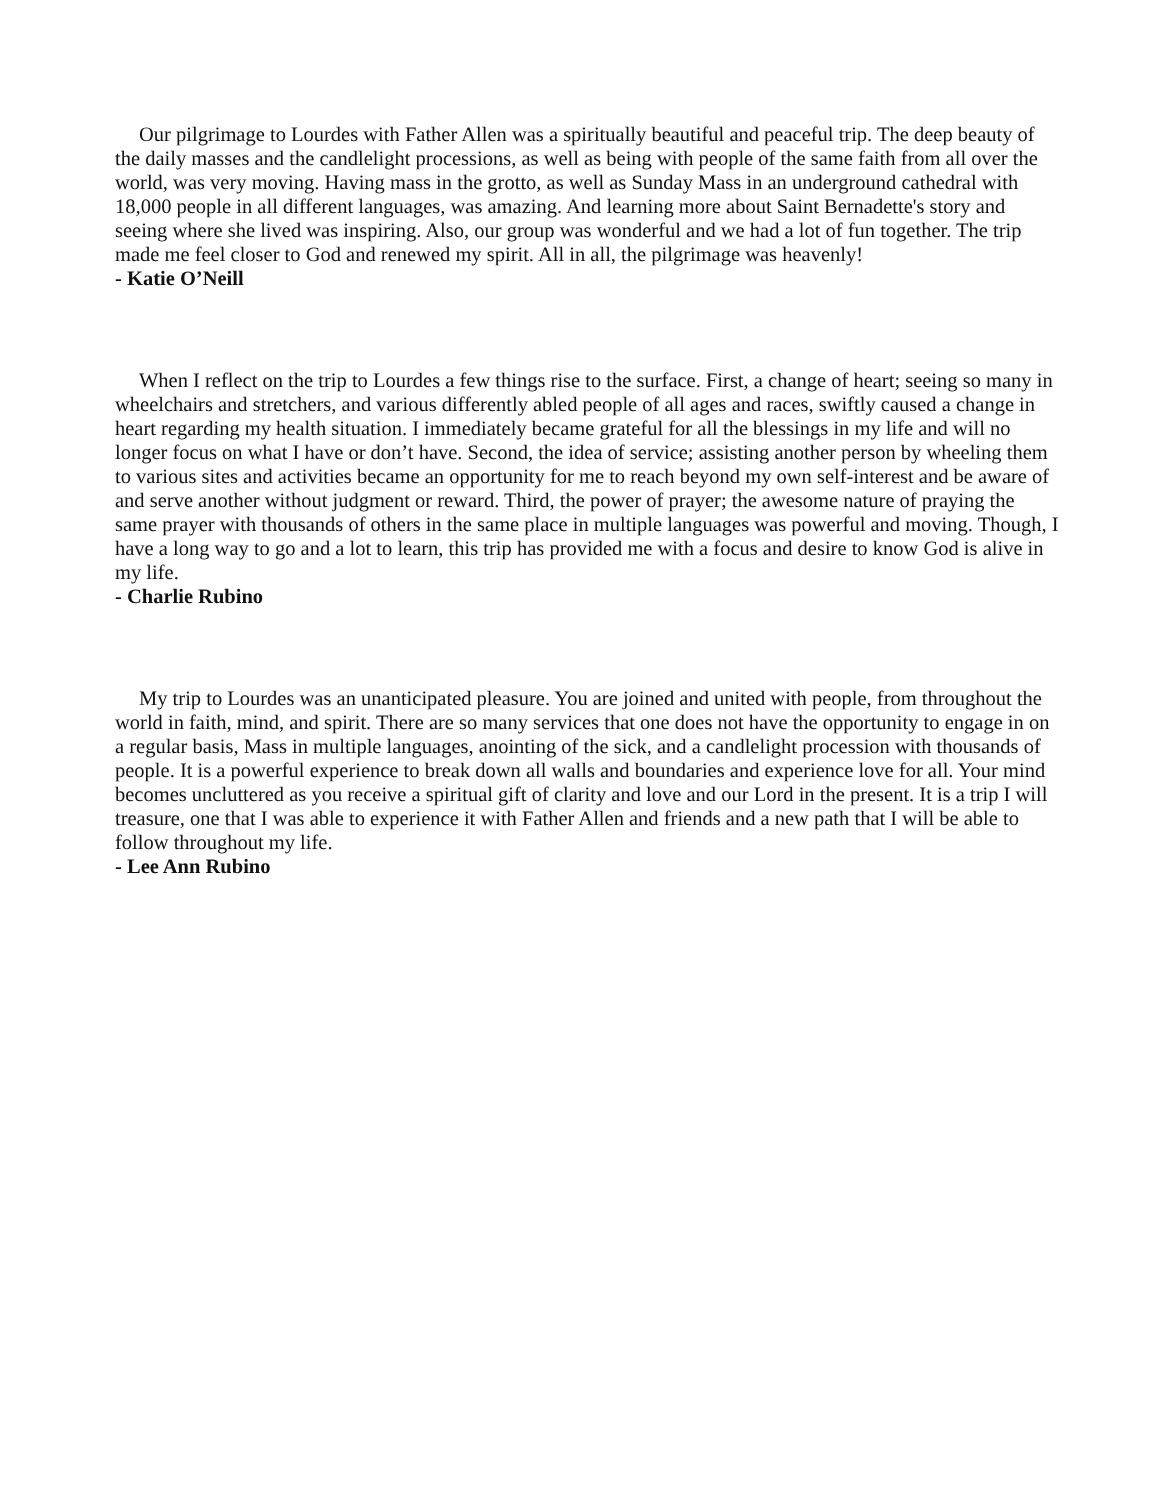Our pilgrimage to Lourdes with Father Allen was a spiritually beautiful and peaceful trip. The deep beauty of the daily masses and the candlelight processions, as well as being with people of the same faith from all over the world, was very moving. Having mass in the grotto, as well as Sunday Mass in an underground cathedral with 18,000 people in all different languages, was amazing. And learning more about Saint Bernadette's story and seeing where she lived was inspiring. Also, our group was wonderful and we had a lot of fun together. The trip made me feel closer to God and renewed my spirit. All in all, the pilgrimage was heavenly!
- Katie O’Neill
When I reflect on the trip to Lourdes a few things rise to the surface. First, a change of heart; seeing so many in wheelchairs and stretchers, and various differently abled people of all ages and races, swiftly caused a change in heart regarding my health situation. I immediately became grateful for all the blessings in my life and will no longer focus on what I have or don’t have. Second, the idea of service; assisting another person by wheeling them to various sites and activities became an opportunity for me to reach beyond my own self-interest and be aware of and serve another without judgment or reward. Third, the power of prayer; the awesome nature of praying the same prayer with thousands of others in the same place in multiple languages was powerful and moving. Though, I have a long way to go and a lot to learn, this trip has provided me with a focus and desire to know God is alive in my life.
- Charlie Rubino
My trip to Lourdes was an unanticipated pleasure. You are joined and united with people, from throughout the world in faith, mind, and spirit. There are so many services that one does not have the opportunity to engage in on a regular basis, Mass in multiple languages, anointing of the sick, and a candlelight procession with thousands of people. It is a powerful experience to break down all walls and boundaries and experience love for all. Your mind becomes uncluttered as you receive a spiritual gift of clarity and love and our Lord in the present. It is a trip I will treasure, one that I was able to experience it with Father Allen and friends and a new path that I will be able to follow throughout my life.
- Lee Ann Rubino